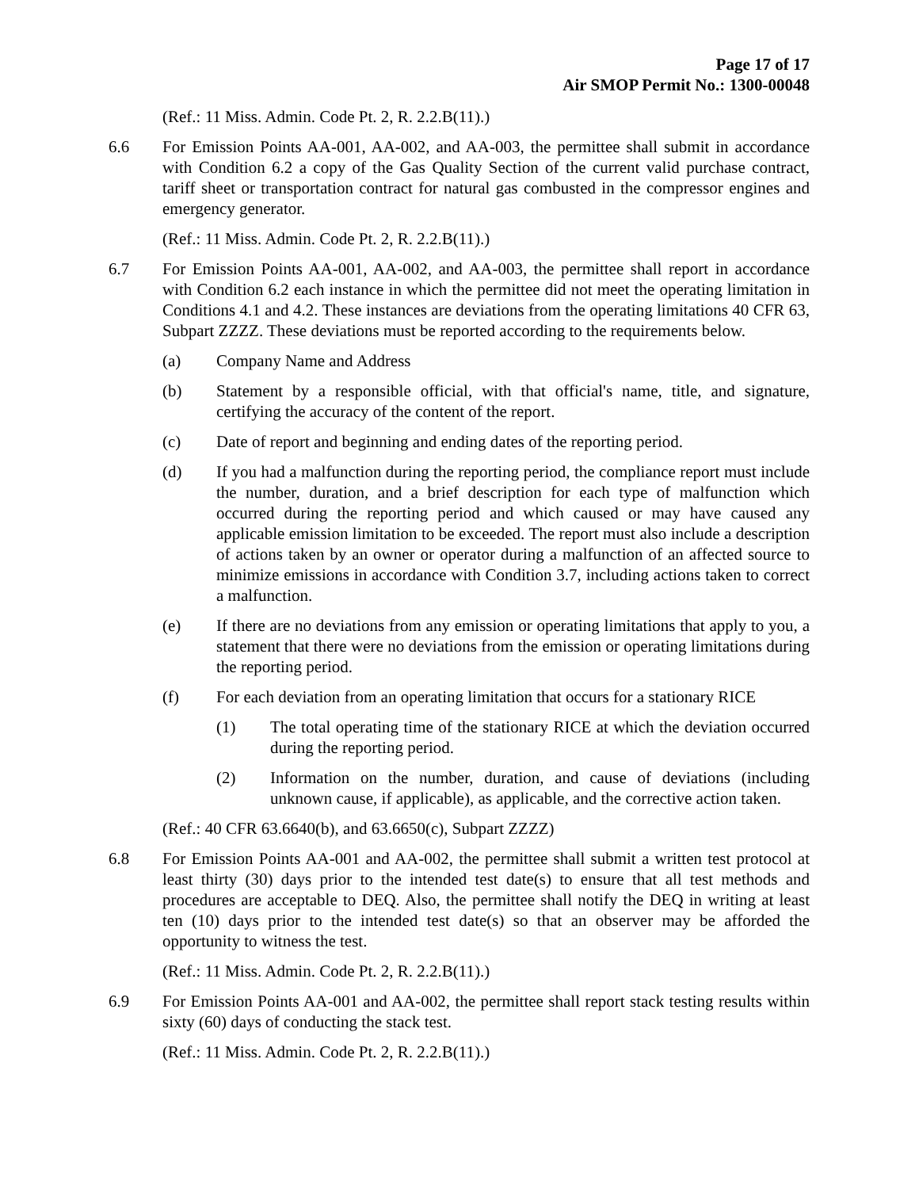Page 17 of 17
Air SMOP Permit No.: 1300-00048
(Ref.: 11 Miss. Admin. Code Pt. 2, R. 2.2.B(11).)
6.6 For Emission Points AA-001, AA-002, and AA-003, the permittee shall submit in accordance with Condition 6.2 a copy of the Gas Quality Section of the current valid purchase contract, tariff sheet or transportation contract for natural gas combusted in the compressor engines and emergency generator.
(Ref.: 11 Miss. Admin. Code Pt. 2, R. 2.2.B(11).)
6.7 For Emission Points AA-001, AA-002, and AA-003, the permittee shall report in accordance with Condition 6.2 each instance in which the permittee did not meet the operating limitation in Conditions 4.1 and 4.2. These instances are deviations from the operating limitations 40 CFR 63, Subpart ZZZZ. These deviations must be reported according to the requirements below.
(a) Company Name and Address
(b) Statement by a responsible official, with that official's name, title, and signature, certifying the accuracy of the content of the report.
(c) Date of report and beginning and ending dates of the reporting period.
(d) If you had a malfunction during the reporting period, the compliance report must include the number, duration, and a brief description for each type of malfunction which occurred during the reporting period and which caused or may have caused any applicable emission limitation to be exceeded. The report must also include a description of actions taken by an owner or operator during a malfunction of an affected source to minimize emissions in accordance with Condition 3.7, including actions taken to correct a malfunction.
(e) If there are no deviations from any emission or operating limitations that apply to you, a statement that there were no deviations from the emission or operating limitations during the reporting period.
(f) For each deviation from an operating limitation that occurs for a stationary RICE
(1) The total operating time of the stationary RICE at which the deviation occurred during the reporting period.
(2) Information on the number, duration, and cause of deviations (including unknown cause, if applicable), as applicable, and the corrective action taken.
(Ref.: 40 CFR 63.6640(b), and 63.6650(c), Subpart ZZZZ)
6.8 For Emission Points AA-001 and AA-002, the permittee shall submit a written test protocol at least thirty (30) days prior to the intended test date(s) to ensure that all test methods and procedures are acceptable to DEQ. Also, the permittee shall notify the DEQ in writing at least ten (10) days prior to the intended test date(s) so that an observer may be afforded the opportunity to witness the test.
(Ref.: 11 Miss. Admin. Code Pt. 2, R. 2.2.B(11).)
6.9 For Emission Points AA-001 and AA-002, the permittee shall report stack testing results within sixty (60) days of conducting the stack test.
(Ref.: 11 Miss. Admin. Code Pt. 2, R. 2.2.B(11).)